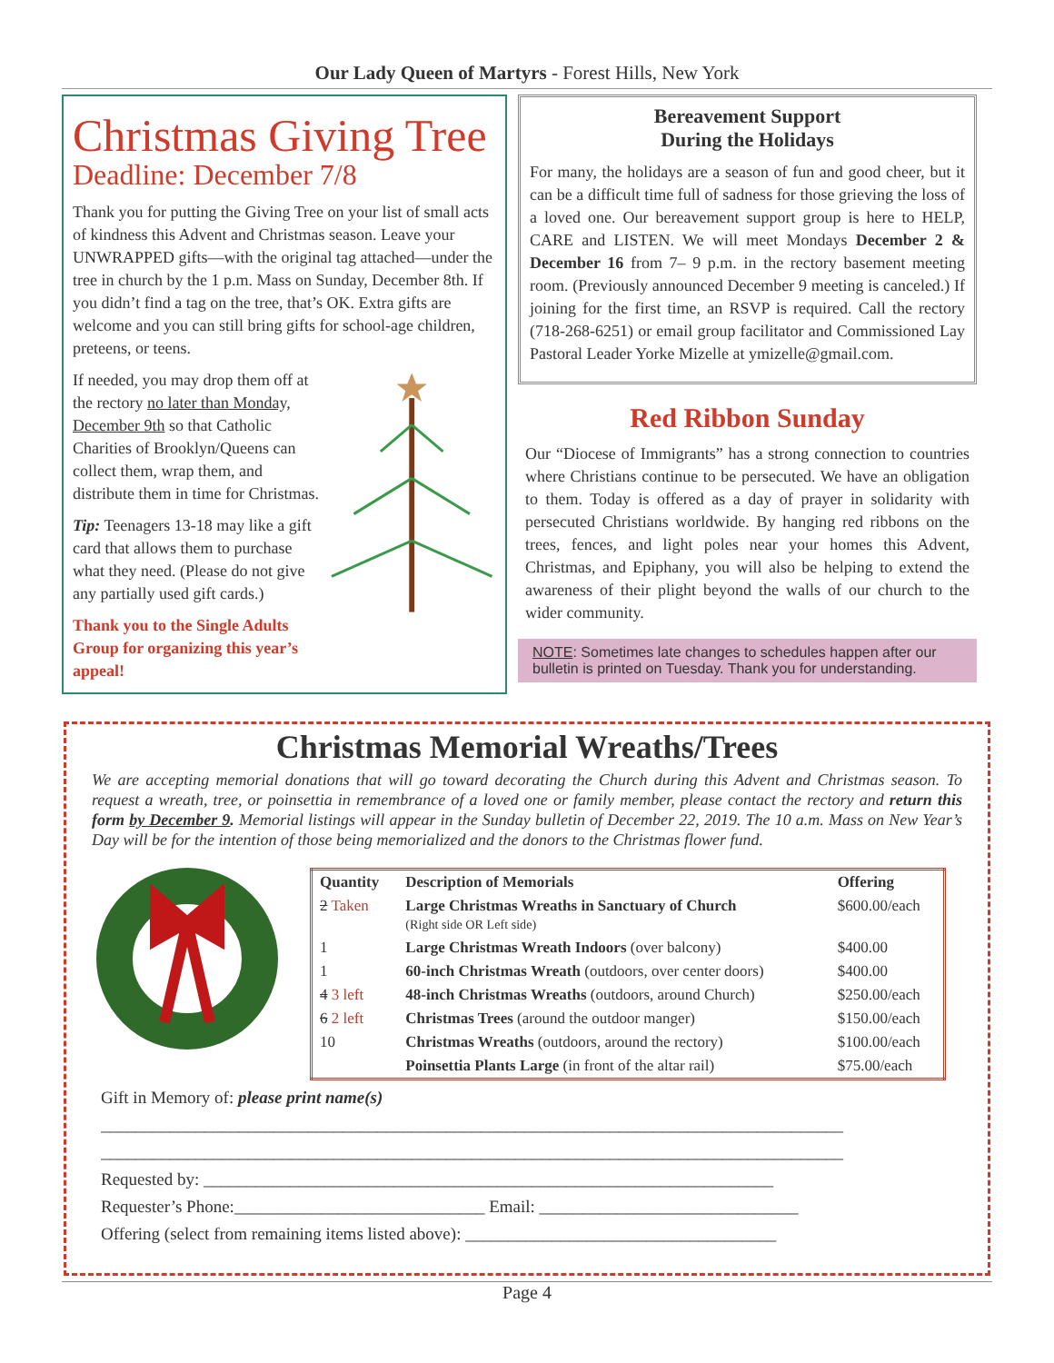Our Lady Queen of Martyrs - Forest Hills, New York
Christmas Giving Tree
Deadline: December 7/8
Thank you for putting the Giving Tree on your list of small acts of kindness this Advent and Christmas season. Leave your UNWRAPPED gifts—with the original tag attached—under the tree in church by the 1 p.m. Mass on Sunday, December 8th. If you didn’t find a tag on the tree, that’s OK. Extra gifts are welcome and you can still bring gifts for school-age children, preteens, or teens.
If needed, you may drop them off at the rectory no later than Monday, December 9th so that Catholic Charities of Brooklyn/Queens can collect them, wrap them, and distribute them in time for Christmas.
Tip: Teenagers 13-18 may like a gift card that allows them to purchase what they need. (Please do not give any partially used gift cards.)
Thank you to the Single Adults Group for organizing this year’s appeal!
Bereavement Support
During the Holidays
For many, the holidays are a season of fun and good cheer, but it can be a difficult time full of sadness for those grieving the loss of a loved one. Our bereavement support group is here to HELP, CARE and LISTEN. We will meet Mondays December 2 & December 16 from 7– 9 p.m. in the rectory basement meeting room. (Previously announced December 9 meeting is canceled.) If joining for the first time, an RSVP is required. Call the rectory (718-268-6251) or email group facilitator and Commissioned Lay Pastoral Leader Yorke Mizelle at ymizelle@gmail.com.
Red Ribbon Sunday
Our “Diocese of Immigrants” has a strong connection to countries where Christians continue to be persecuted. We have an obligation to them. Today is offered as a day of prayer in solidarity with persecuted Christians worldwide. By hanging red ribbons on the trees, fences, and light poles near your homes this Advent, Christmas, and Epiphany, you will also be helping to extend the awareness of their plight beyond the walls of our church to the wider community.
NOTE: Sometimes late changes to schedules happen after our bulletin is printed on Tuesday. Thank you for understanding.
Christmas Memorial Wreaths/Trees
We are accepting memorial donations that will go toward decorating the Church during this Advent and Christmas season. To request a wreath, tree, or poinsettia in remembrance of a loved one or family member, please contact the rectory and return this form by December 9. Memorial listings will appear in the Sunday bulletin of December 22, 2019. The 10 a.m. Mass on New Year’s Day will be for the intention of those being memorialized and the donors to the Christmas flower fund.
| Quantity | Description of Memorials | Offering |
| --- | --- | --- |
| 2 Taken | Large Christmas Wreaths in Sanctuary of Church (Right side OR Left side) | $600.00/each |
| 1 | Large Christmas Wreath Indoors (over balcony) | $400.00 |
| 1 | 60-inch Christmas Wreath (outdoors, over center doors) | $400.00 |
| 4 3 left | 48-inch Christmas Wreaths (outdoors, around Church) | $250.00/each |
| 6 2 left | Christmas Trees (around the outdoor manger) | $150.00/each |
| 10 | Christmas Wreaths (outdoors, around the rectory) | $100.00/each |
| | Poinsettia Plants Large (in front of the altar rail) | $75.00/each |
Gift in Memory of: please print name(s)
______________________________________________________________________________________
______________________________________________________________________________________
Requested by: __________________________________________________________________
Requester’s Phone:_____________________________ Email: ______________________________
Offering (select from remaining items listed above): ____________________________________
Page 4